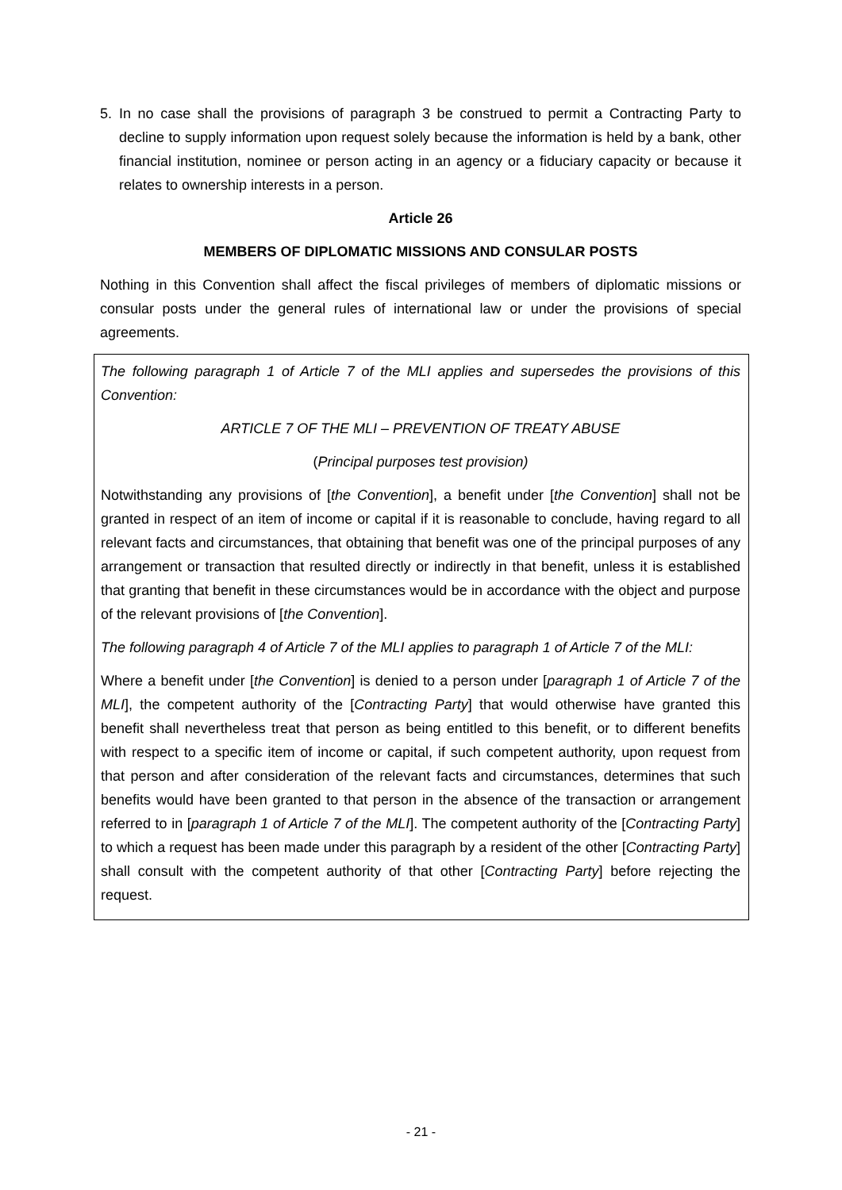5. In no case shall the provisions of paragraph 3 be construed to permit a Contracting Party to decline to supply information upon request solely because the information is held by a bank, other financial institution, nominee or person acting in an agency or a fiduciary capacity or because it relates to ownership interests in a person.
Article 26
MEMBERS OF DIPLOMATIC MISSIONS AND CONSULAR POSTS
Nothing in this Convention shall affect the fiscal privileges of members of diplomatic missions or consular posts under the general rules of international law or under the provisions of special agreements.
The following paragraph 1 of Article 7 of the MLI applies and supersedes the provisions of this Convention:
ARTICLE 7 OF THE MLI – PREVENTION OF TREATY ABUSE
(Principal purposes test provision)
Notwithstanding any provisions of [the Convention], a benefit under [the Convention] shall not be granted in respect of an item of income or capital if it is reasonable to conclude, having regard to all relevant facts and circumstances, that obtaining that benefit was one of the principal purposes of any arrangement or transaction that resulted directly or indirectly in that benefit, unless it is established that granting that benefit in these circumstances would be in accordance with the object and purpose of the relevant provisions of [the Convention].
The following paragraph 4 of Article 7 of the MLI applies to paragraph 1 of Article 7 of the MLI:
Where a benefit under [the Convention] is denied to a person under [paragraph 1 of Article 7 of the MLI], the competent authority of the [Contracting Party] that would otherwise have granted this benefit shall nevertheless treat that person as being entitled to this benefit, or to different benefits with respect to a specific item of income or capital, if such competent authority, upon request from that person and after consideration of the relevant facts and circumstances, determines that such benefits would have been granted to that person in the absence of the transaction or arrangement referred to in [paragraph 1 of Article 7 of the MLI]. The competent authority of the [Contracting Party] to which a request has been made under this paragraph by a resident of the other [Contracting Party] shall consult with the competent authority of that other [Contracting Party] before rejecting the request.
- 21 -